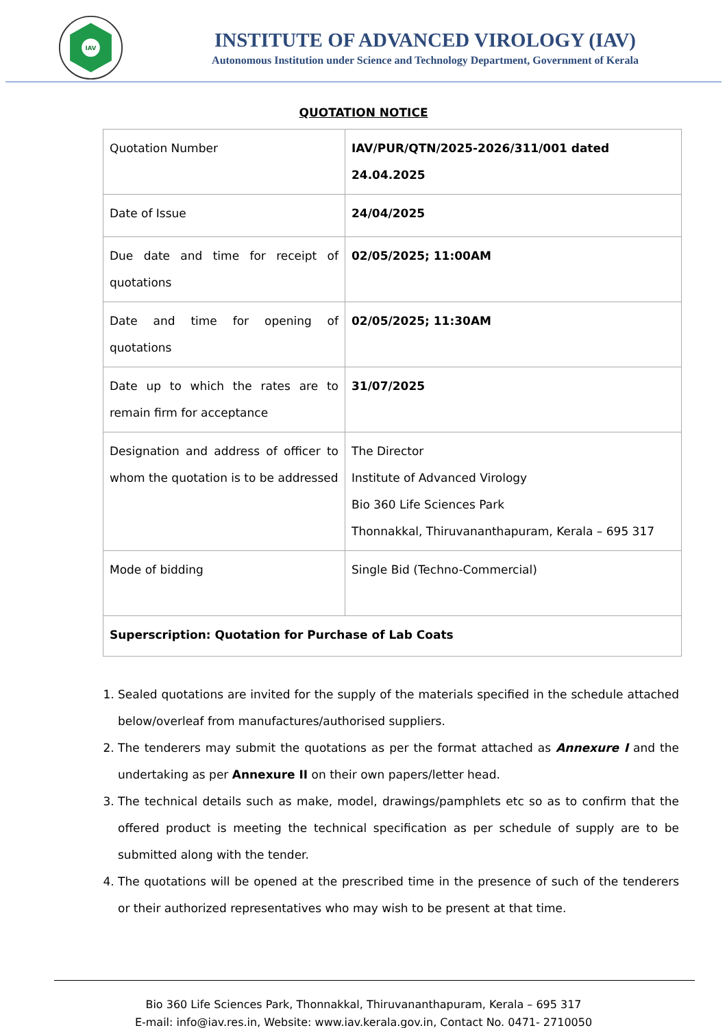IAV
INSTITUTE OF ADVANCED VIROLOGY (IAV)
Autonomous Institution under Science and Technology Department, Government of Kerala
QUOTATION NOTICE
| Quotation Number | IAV/PUR/QTN/2025-2026/311/001 dated 24.04.2025 |
| Date of Issue | 24/04/2025 |
| Due date and time for receipt of quotations | 02/05/2025; 11:00AM |
| Date and time for opening of quotations | 02/05/2025; 11:30AM |
| Date up to which the rates are to remain firm for acceptance | 31/07/2025 |
| Designation and address of officer to whom the quotation is to be addressed | The Director Institute of Advanced Virology Bio 360 Life Sciences Park Thonnakkal, Thiruvananthapuram, Kerala – 695 317 |
| Mode of bidding | Single Bid (Techno-Commercial) |
| Superscription: Quotation for Purchase of Lab Coats | |
1. Sealed quotations are invited for the supply of the materials specified in the schedule attached below/overleaf from manufactures/authorised suppliers.
2. The tenderers may submit the quotations as per the format attached as Annexure I and the undertaking as per Annexure II on their own papers/letter head.
3. The technical details such as make, model, drawings/pamphlets etc so as to confirm that the offered product is meeting the technical specification as per schedule of supply are to be submitted along with the tender.
4. The quotations will be opened at the prescribed time in the presence of such of the tenderers or their authorized representatives who may wish to be present at that time.
Bio 360 Life Sciences Park, Thonnakkal, Thiruvananthapuram, Kerala – 695 317
E-mail: info@iav.res.in, Website: www.iav.kerala.gov.in, Contact No. 0471- 2710050